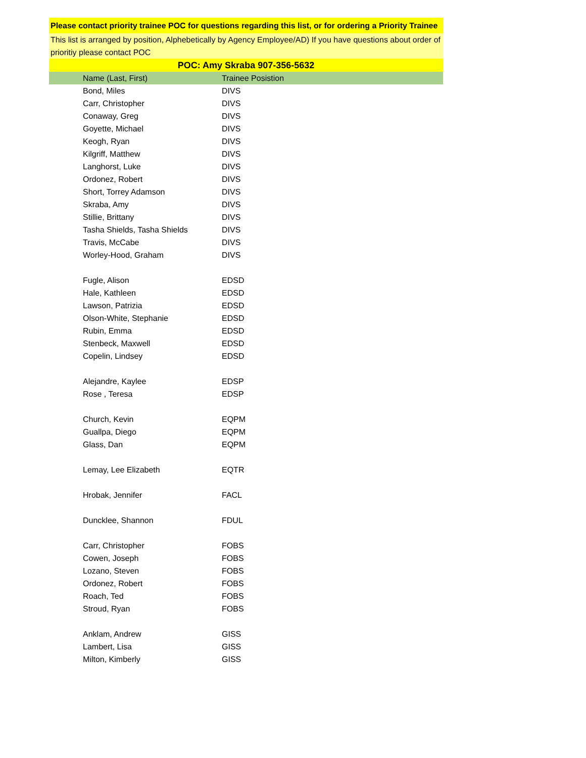Please contact priority trainee POC for questions regarding this list, or for ordering a Priority Trainee
This list is arranged by position, Alphebetically by Agency Employee/AD) If you have questions about order of prioritiy please contact POC
POC: Amy Skraba 907-356-5632
| Name (Last, First) | Trainee Posistion |
| --- | --- |
| Bond, Miles | DIVS |
| Carr, Christopher | DIVS |
| Conaway, Greg | DIVS |
| Goyette, Michael | DIVS |
| Keogh, Ryan | DIVS |
| Kilgriff, Matthew | DIVS |
| Langhorst, Luke | DIVS |
| Ordonez, Robert | DIVS |
| Short, Torrey Adamson | DIVS |
| Skraba, Amy | DIVS |
| Stillie, Brittany | DIVS |
| Tasha Shields, Tasha Shields | DIVS |
| Travis, McCabe | DIVS |
| Worley-Hood, Graham | DIVS |
| Fugle, Alison | EDSD |
| Hale, Kathleen | EDSD |
| Lawson, Patrizia | EDSD |
| Olson-White, Stephanie | EDSD |
| Rubin, Emma | EDSD |
| Stenbeck, Maxwell | EDSD |
| Copelin, Lindsey | EDSD |
| Alejandre, Kaylee | EDSP |
| Rose , Teresa | EDSP |
| Church, Kevin | EQPM |
| Guallpa, Diego | EQPM |
| Glass, Dan | EQPM |
| Lemay, Lee Elizabeth | EQTR |
| Hrobak, Jennifer | FACL |
| Duncklee, Shannon | FDUL |
| Carr, Christopher | FOBS |
| Cowen, Joseph | FOBS |
| Lozano, Steven | FOBS |
| Ordonez, Robert | FOBS |
| Roach, Ted | FOBS |
| Stroud, Ryan | FOBS |
| Anklam, Andrew | GISS |
| Lambert, Lisa | GISS |
| Milton, Kimberly | GISS |